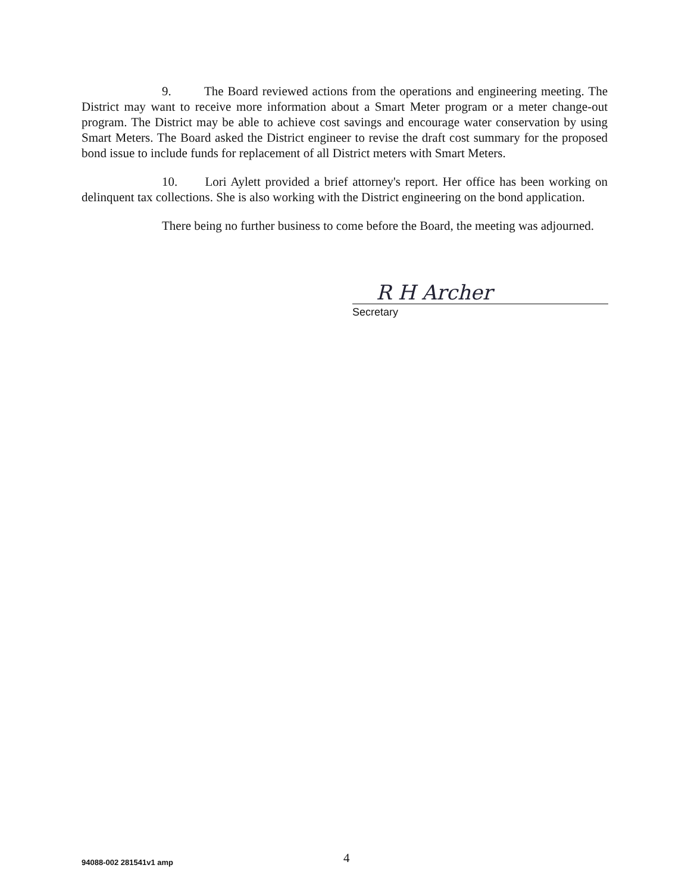9. The Board reviewed actions from the operations and engineering meeting. The District may want to receive more information about a Smart Meter program or a meter change-out program. The District may be able to achieve cost savings and encourage water conservation by using Smart Meters. The Board asked the District engineer to revise the draft cost summary for the proposed bond issue to include funds for replacement of all District meters with Smart Meters.
10. Lori Aylett provided a brief attorney's report. Her office has been working on delinquent tax collections. She is also working with the District engineering on the bond application.
There being no further business to come before the Board, the meeting was adjourned.
R H Archer
Secretary
94088-002 281541v1 amp
4